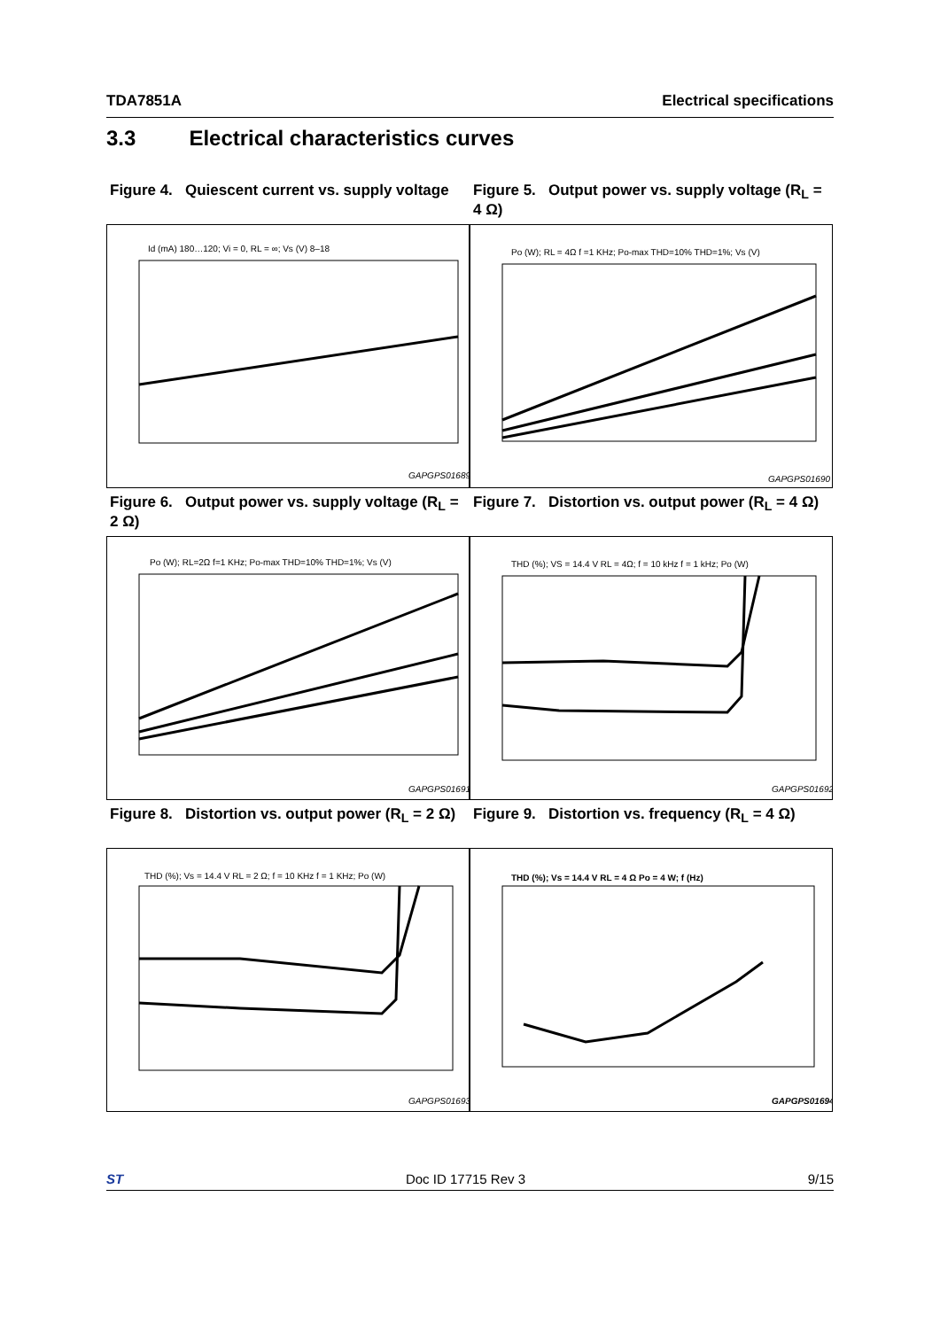TDA7851A Electrical specifications
3.3 Electrical characteristics curves
Figure 4. Quiescent current vs. supply voltage
Figure 5. Output power vs. supply voltage (R<sub>L</sub> = 4 Ω)
Id (mA) 180…120; Vi = 0, RL = ∞; Vs (V) 8–18
GAPGPS01689
Po (W); RL = 4Ω f =1 KHz; Po-max THD=10% THD=1%; Vs (V)
GAPGPS01690
Figure 6. Output power vs. supply voltage (R<sub>L</sub> = 2 Ω)
Figure 7. Distortion vs. output power (R<sub>L</sub> = 4 Ω)
Po (W); RL=2Ω f=1 KHz; Po-max THD=10% THD=1%; Vs (V)
GAPGPS01691
THD (%); VS = 14.4 V RL = 4Ω; f = 10 kHz f = 1 kHz; Po (W)
GAPGPS01692
Figure 8. Distortion vs. output power (R<sub>L</sub> = 2 Ω)
Figure 9. Distortion vs. frequency (R<sub>L</sub> = 4 Ω)
THD (%); Vs = 14.4 V RL = 2 Ω; f = 10 KHz f = 1 KHz; Po (W)
GAPGPS01693
THD (%); Vs = 14.4 V RL = 4 Ω Po = 4 W; f (Hz)
GAPGPS01694
ST Doc ID 17715 Rev 3 9/15